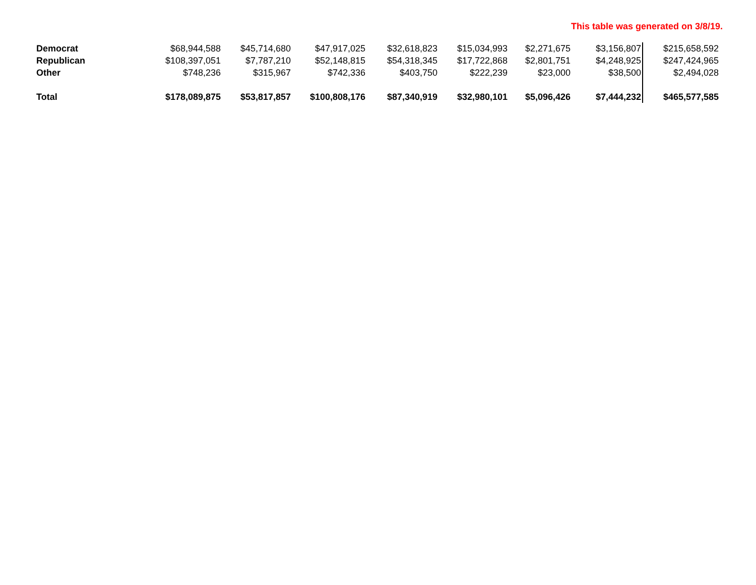This table was generated on 3/8/19.
| Democrat | $68,944,588 | $45,714,680 | $47,917,025 | $32,618,823 | $15,034,993 | $2,271,675 | $3,156,807 | $215,658,592 |
| Republican | $108,397,051 | $7,787,210 | $52,148,815 | $54,318,345 | $17,722,868 | $2,801,751 | $4,248,925 | $247,424,965 |
| Other | $748,236 | $315,967 | $742,336 | $403,750 | $222,239 | $23,000 | $38,500 | $2,494,028 |
| Total | $178,089,875 | $53,817,857 | $100,808,176 | $87,340,919 | $32,980,101 | $5,096,426 | $7,444,232 | $465,577,585 |